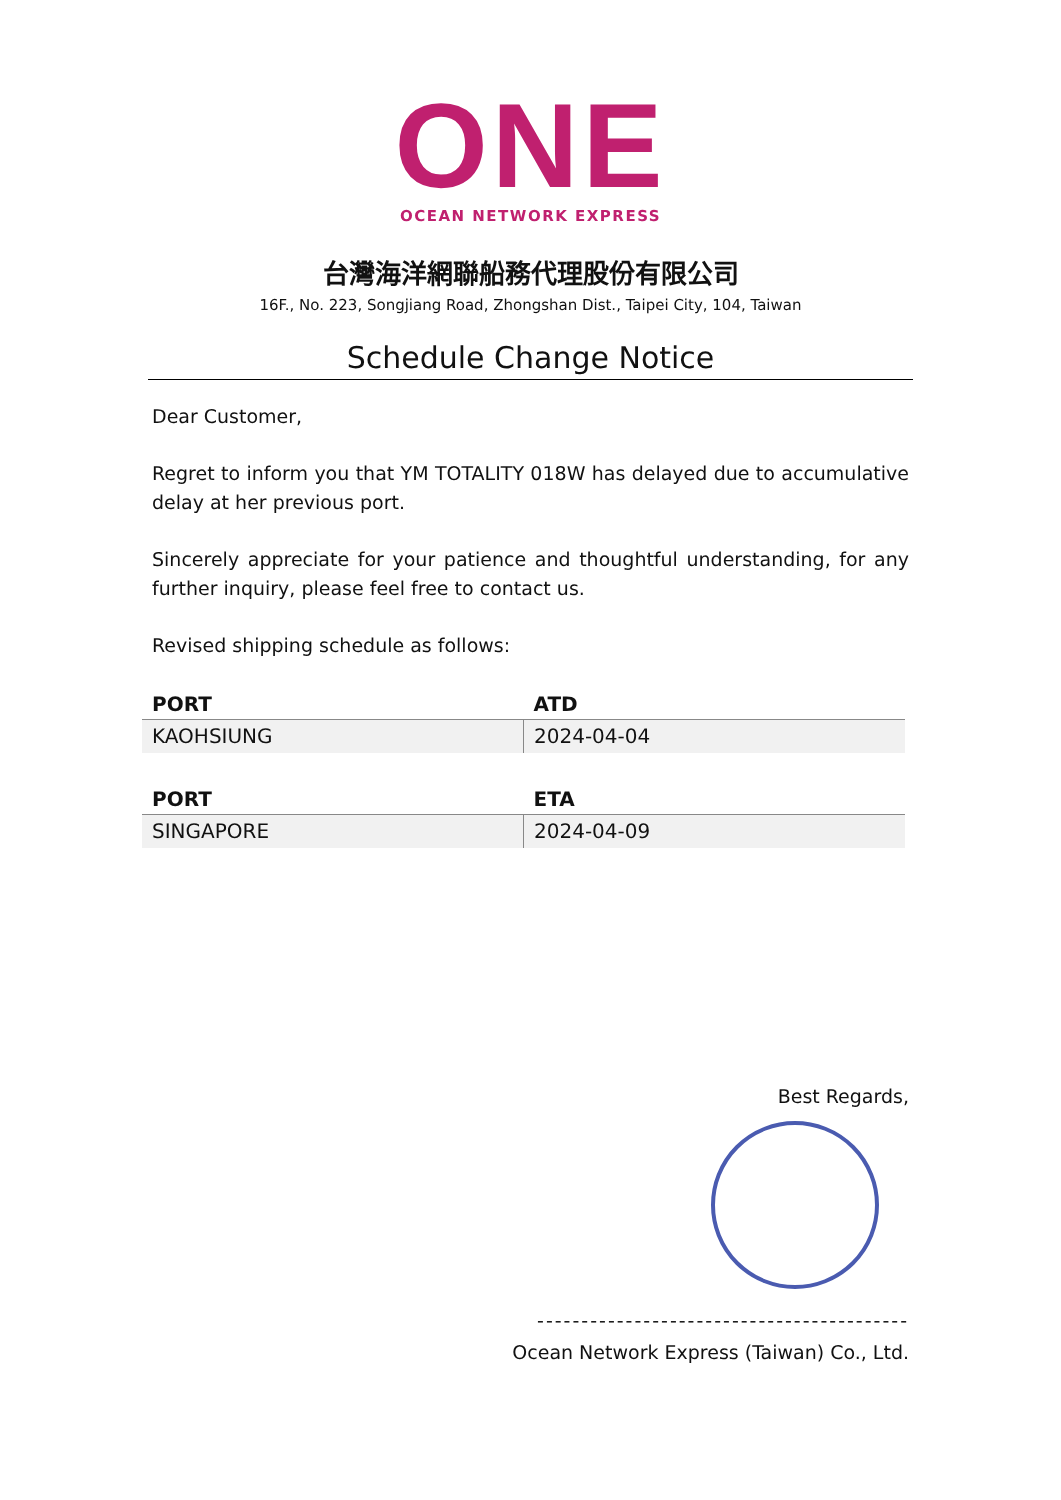ONE
OCEAN NETWORK EXPRESS
台灣海洋網聯船務代理股份有限公司
16F., No. 223, Songjiang Road, Zhongshan Dist., Taipei City, 104, Taiwan
Schedule Change Notice
Dear Customer,
Regret to inform you that YM TOTALITY 018W has delayed due to accumulative delay at her previous port.
Sincerely appreciate for your patience and thoughtful understanding, for any further inquiry, please feel free to contact us.
Revised shipping schedule as follows:
| PORT | ATD |
| --- | --- |
| KAOHSIUNG | 2024-04-04 |
| PORT | ETA |
| --- | --- |
| SINGAPORE | 2024-04-09 |
Best Regards,
------------------------------------------
Ocean Network Express (Taiwan) Co., Ltd.